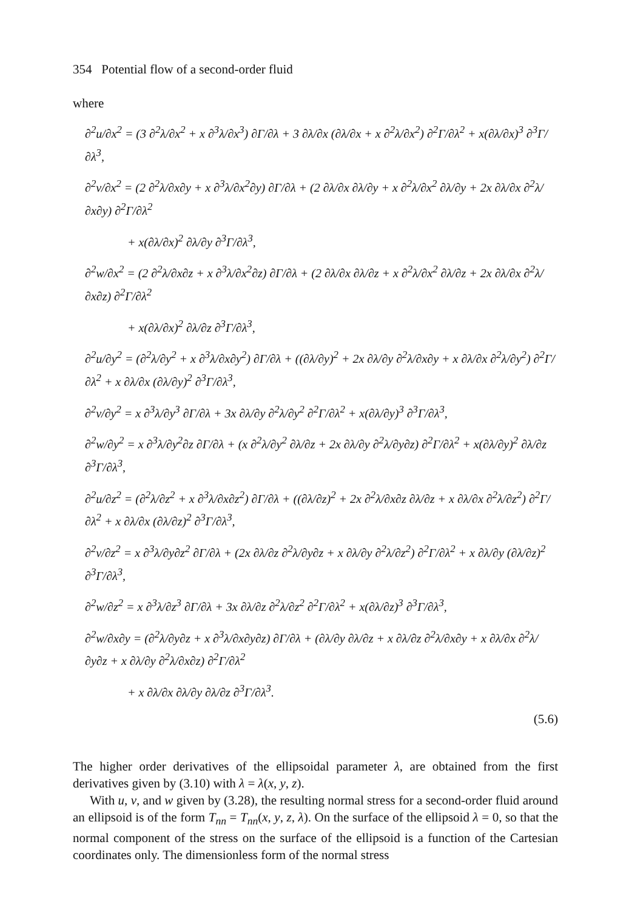354 Potential flow of a second-order fluid
where
∂<sup>2</sup>u/∂x<sup>2</sup> = (3 ∂<sup>2</sup>λ/∂x<sup>2</sup> + x ∂<sup>3</sup>λ/∂x<sup>3</sup>) ∂Γ/∂λ + 3 ∂λ/∂x (∂λ/∂x + x ∂<sup>2</sup>λ/∂x<sup>2</sup>) ∂<sup>2</sup>Γ/∂λ<sup>2</sup> + x(∂λ/∂x)<sup>3</sup> ∂<sup>3</sup>Γ/∂λ<sup>3</sup>,
∂<sup>2</sup>v/∂x<sup>2</sup> = (2 ∂<sup>2</sup>λ/∂x∂y + x ∂<sup>3</sup>λ/∂x<sup>2</sup>∂y) ∂Γ/∂λ + (2 ∂λ/∂x ∂λ/∂y + x ∂<sup>2</sup>λ/∂x<sup>2</sup> ∂λ/∂y + 2x ∂λ/∂x ∂<sup>2</sup>λ/∂x∂y) ∂<sup>2</sup>Γ/∂λ<sup>2</sup>
+ x(∂λ/∂x)<sup>2</sup> ∂λ/∂y ∂<sup>3</sup>Γ/∂λ<sup>3</sup>,
∂<sup>2</sup>w/∂x<sup>2</sup> = (2 ∂<sup>2</sup>λ/∂x∂z + x ∂<sup>3</sup>λ/∂x<sup>2</sup>∂z) ∂Γ/∂λ + (2 ∂λ/∂x ∂λ/∂z + x ∂<sup>2</sup>λ/∂x<sup>2</sup> ∂λ/∂z + 2x ∂λ/∂x ∂<sup>2</sup>λ/∂x∂z) ∂<sup>2</sup>Γ/∂λ<sup>2</sup>
+ x(∂λ/∂x)<sup>2</sup> ∂λ/∂z ∂<sup>3</sup>Γ/∂λ<sup>3</sup>,
∂<sup>2</sup>u/∂y<sup>2</sup> = (∂<sup>2</sup>λ/∂y<sup>2</sup> + x ∂<sup>3</sup>λ/∂x∂y<sup>2</sup>) ∂Γ/∂λ + ((∂λ/∂y)<sup>2</sup> + 2x ∂λ/∂y ∂<sup>2</sup>λ/∂x∂y + x ∂λ/∂x ∂<sup>2</sup>λ/∂y<sup>2</sup>) ∂<sup>2</sup>Γ/∂λ<sup>2</sup> + x ∂λ/∂x (∂λ/∂y)<sup>2</sup> ∂<sup>3</sup>Γ/∂λ<sup>3</sup>,
∂<sup>2</sup>v/∂y<sup>2</sup> = x ∂<sup>3</sup>λ/∂y<sup>3</sup> ∂Γ/∂λ + 3x ∂λ/∂y ∂<sup>2</sup>λ/∂y<sup>2</sup> ∂<sup>2</sup>Γ/∂λ<sup>2</sup> + x(∂λ/∂y)<sup>3</sup> ∂<sup>3</sup>Γ/∂λ<sup>3</sup>,
∂<sup>2</sup>w/∂y<sup>2</sup> = x ∂<sup>3</sup>λ/∂y<sup>2</sup>∂z ∂Γ/∂λ + (x ∂<sup>2</sup>λ/∂y<sup>2</sup> ∂λ/∂z + 2x ∂λ/∂y ∂<sup>2</sup>λ/∂y∂z) ∂<sup>2</sup>Γ/∂λ<sup>2</sup> + x(∂λ/∂y)<sup>2</sup> ∂λ/∂z ∂<sup>3</sup>Γ/∂λ<sup>3</sup>,
∂<sup>2</sup>u/∂z<sup>2</sup> = (∂<sup>2</sup>λ/∂z<sup>2</sup> + x ∂<sup>3</sup>λ/∂x∂z<sup>2</sup>) ∂Γ/∂λ + ((∂λ/∂z)<sup>2</sup> + 2x ∂<sup>2</sup>λ/∂x∂z ∂λ/∂z + x ∂λ/∂x ∂<sup>2</sup>λ/∂z<sup>2</sup>) ∂<sup>2</sup>Γ/∂λ<sup>2</sup> + x ∂λ/∂x (∂λ/∂z)<sup>2</sup> ∂<sup>3</sup>Γ/∂λ<sup>3</sup>,
∂<sup>2</sup>v/∂z<sup>2</sup> = x ∂<sup>3</sup>λ/∂y∂z<sup>2</sup> ∂Γ/∂λ + (2x ∂λ/∂z ∂<sup>2</sup>λ/∂y∂z + x ∂λ/∂y ∂<sup>2</sup>λ/∂z<sup>2</sup>) ∂<sup>2</sup>Γ/∂λ<sup>2</sup> + x ∂λ/∂y (∂λ/∂z)<sup>2</sup> ∂<sup>3</sup>Γ/∂λ<sup>3</sup>,
∂<sup>2</sup>w/∂z<sup>2</sup> = x ∂<sup>3</sup>λ/∂z<sup>3</sup> ∂Γ/∂λ + 3x ∂λ/∂z ∂<sup>2</sup>λ/∂z<sup>2</sup> ∂<sup>2</sup>Γ/∂λ<sup>2</sup> + x(∂λ/∂z)<sup>3</sup> ∂<sup>3</sup>Γ/∂λ<sup>3</sup>,
∂<sup>2</sup>w/∂x∂y = (∂<sup>2</sup>λ/∂y∂z + x ∂<sup>3</sup>λ/∂x∂y∂z) ∂Γ/∂λ + (∂λ/∂y ∂λ/∂z + x ∂λ/∂z ∂<sup>2</sup>λ/∂x∂y + x ∂λ/∂x ∂<sup>2</sup>λ/∂y∂z + x ∂λ/∂y ∂<sup>2</sup>λ/∂x∂z) ∂<sup>2</sup>Γ/∂λ<sup>2</sup>
+ x ∂λ/∂x ∂λ/∂y ∂λ/∂z ∂<sup>3</sup>Γ/∂λ<sup>3</sup>.
(5.6)
The higher order derivatives of the ellipsoidal parameter λ, are obtained from the first derivatives given by (3.10) with λ = λ(x, y, z).
With u, v, and w given by (3.28), the resulting normal stress for a second-order fluid around an ellipsoid is of the form T<sub>nn</sub> = T<sub>nn</sub>(x, y, z, λ). On the surface of the ellipsoid λ = 0, so that the normal component of the stress on the surface of the ellipsoid is a function of the Cartesian coordinates only. The dimensionless form of the normal stress